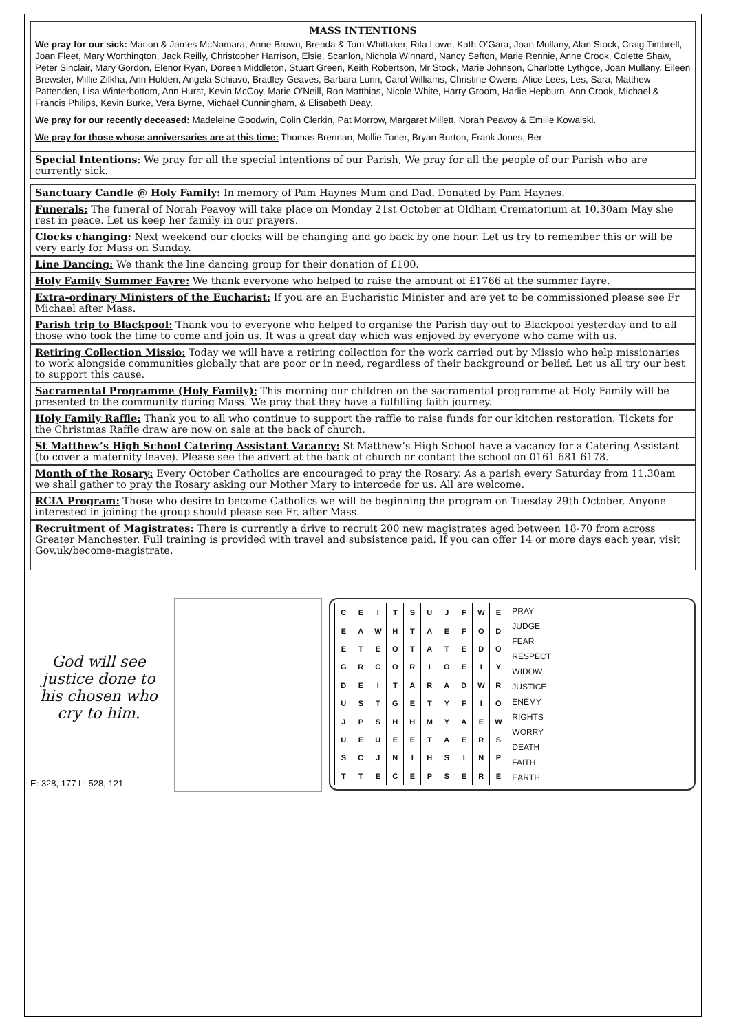MASS INTENTIONS
We pray for our sick: Marion & James McNamara, Anne Brown, Brenda & Tom Whittaker, Rita Lowe, Kath O’Gara, Joan Mullany, Alan Stock, Craig Timbrell, Joan Fleet, Mary Worthington, Jack Reilly, Christopher Harrison, Elsie, Scanlon, Nichola Winnard, Nancy Sefton, Marie Rennie, Anne Crook, Colette Shaw, Peter Sinclair, Mary Gordon, Elenor Ryan, Doreen Middleton, Stuart Green, Keith Robertson, Mr Stock, Marie Johnson, Charlotte Lythgoe, Joan Mullany, Eileen Brewster, Millie Zilkha, Ann Holden, Angela Schiavo, Bradley Geaves, Barbara Lunn, Carol Williams, Christine Owens, Alice Lees, Les, Sara, Matthew Pattenden, Lisa Winterbottom, Ann Hurst, Kevin McCoy, Marie O’Neill, Ron Matthias, Nicole White, Harry Groom, Harlie Hepburn, Ann Crook, Michael & Francis Philips, Kevin Burke, Vera Byrne, Michael Cunningham, & Elisabeth Deay.
We pray for our recently deceased: Madeleine Goodwin, Colin Clerkin, Pat Morrow, Margaret Millett, Norah Peavoy & Emilie Kowalski.
We pray for those whose anniversaries are at this time: Thomas Brennan, Mollie Toner, Bryan Burton, Frank Jones, Ber-
Special Intentions: We pray for all the special intentions of our Parish, We pray for all the people of our Parish who are currently sick.
Sanctuary Candle @ Holy Family: In memory of Pam Haynes Mum and Dad. Donated by Pam Haynes.
Funerals: The funeral of Norah Peavoy will take place on Monday 21st October at Oldham Crematorium at 10.30am May she rest in peace. Let us keep her family in our prayers.
Clocks changing: Next weekend our clocks will be changing and go back by one hour. Let us try to remember this or will be very early for Mass on Sunday.
Line Dancing: We thank the line dancing group for their donation of £100.
Holy Family Summer Fayre: We thank everyone who helped to raise the amount of £1766 at the summer fayre.
Extra-ordinary Ministers of the Eucharist: If you are an Eucharistic Minister and are yet to be commissioned please see Fr Michael after Mass.
Parish trip to Blackpool: Thank you to everyone who helped to organise the Parish day out to Blackpool yesterday and to all those who took the time to come and join us. It was a great day which was enjoyed by everyone who came with us.
Retiring Collection Missio: Today we will have a retiring collection for the work carried out by Missio who help missionaries to work alongside communities globally that are poor or in need, regardless of their background or belief. Let us all try our best to support this cause.
Sacramental Programme (Holy Family): This morning our children on the sacramental programme at Holy Family will be presented to the community during Mass. We pray that they have a fulfilling faith journey.
Holy Family Raffle: Thank you to all who continue to support the raffle to raise funds for our kitchen restoration. Tickets for the Christmas Raffle draw are now on sale at the back of church.
St Matthew’s High School Catering Assistant Vacancy: St Matthew’s High School have a vacancy for a Catering Assistant (to cover a maternity leave). Please see the advert at the back of church or contact the school on 0161 681 6178.
Month of the Rosary: Every October Catholics are encouraged to pray the Rosary. As a parish every Saturday from 11.30am we shall gather to pray the Rosary asking our Mother Mary to intercede for us. All are welcome.
RCIA Program: Those who desire to become Catholics we will be beginning the program on Tuesday 29th October. Anyone interested in joining the group should please see Fr. after Mass.
Recruitment of Magistrates: There is currently a drive to recruit 200 new magistrates aged between 18-70 from across Greater Manchester. Full training is provided with travel and subsistence paid. If you can offer 14 or more days each year, visit Gov.uk/become-magistrate.
God will see justice done to his chosen who cry to him.
| C | E | I | T | S | U | J | F | W | E |
| E | A | W | H | T | A | E | F | O | D |
| E | T | E | O | T | A | T | E | D | O |
| G | R | C | O | R | I | O | E | I | Y |
| D | E | I | T | A | R | A | D | W | R |
| U | S | T | G | E | T | Y | F | I | O |
| J | P | S | H | H | M | Y | A | E | W |
| U | E | U | E | E | T | A | E | R | S |
| S | C | J | N | I | H | S | I | N | P |
| T | T | E | C | E | P | S | E | R | E |
PRAY
JUDGE
FEAR
RESPECT
WIDOW
JUSTICE
ENEMY
RIGHTS
WORRY
DEATH
FAITH
EARTH
E: 328, 177 L: 528, 121